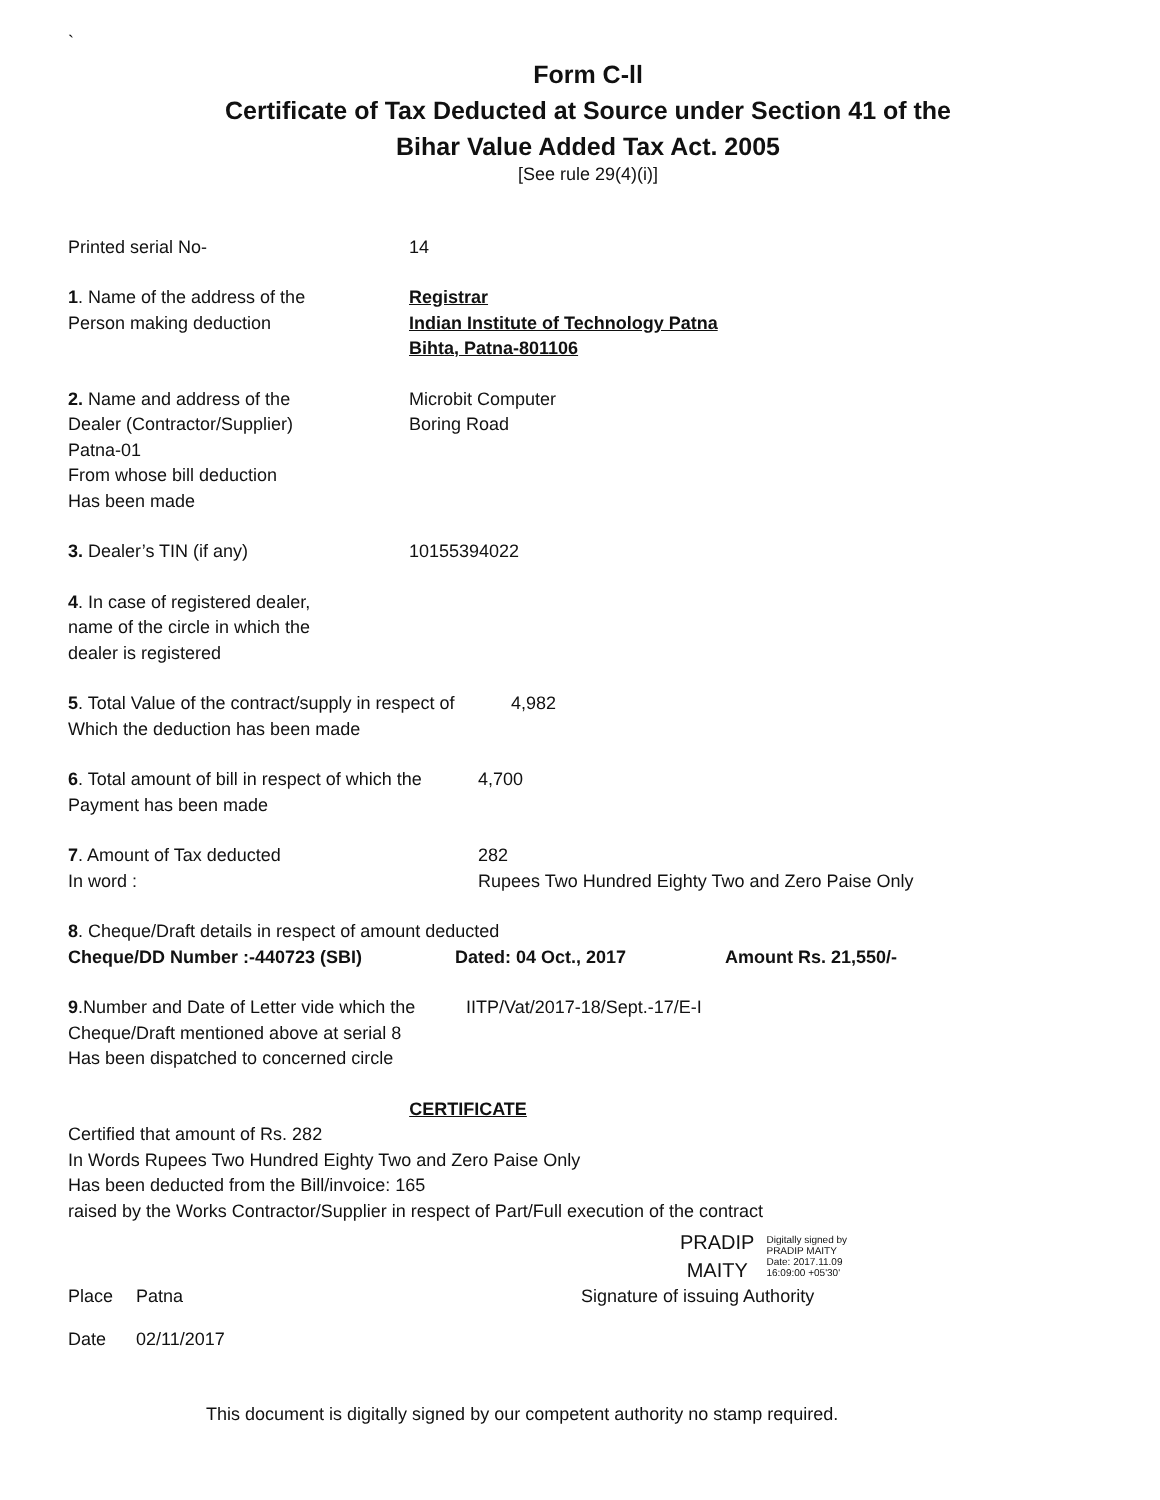`
Form C-ll
Certificate of Tax Deducted at Source under Section 41 of the
Bihar Value Added Tax Act. 2005
[See rule 29(4)(i)]
Printed serial No- 14
1. Name of the address of the
Person making deduction
Registrar
Indian Institute of Technology Patna
Bihta, Patna-801106
2. Name and address of the
Dealer (Contractor/Supplier)
Patna-01
From whose bill deduction
Has been made
Microbit Computer
Boring Road
3. Dealer’s TIN (if any) 10155394022
4. In case of registered dealer,
name of the circle in which the
dealer is registered
5. Total Value of the contract/supply in respect of
Which the deduction has been made
4,982
6. Total amount of bill in respect of which the
Payment has been made
4,700
7. Amount of Tax deducted
In word :
282
Rupees Two Hundred Eighty Two and Zero Paise Only
8. Cheque/Draft details in respect of amount deducted
Cheque/DD Number :-440723 (SBI) Dated: 04 Oct., 2017 Amount Rs. 21,550/-
9.Number and Date of Letter vide which the
Cheque/Draft mentioned above at serial 8
Has been dispatched to concerned circle
IITP/Vat/2017-18/Sept.-17/E-I
CERTIFICATE
Certified that amount of Rs. 282
In Words Rupees Two Hundred Eighty Two and Zero Paise Only
Has been deducted from the Bill/invoice: 165
raised by the Works Contractor/Supplier in respect of Part/Full execution of the contract
PRADIP
MAITY
Digitally signed by
PRADIP MAITY
Date: 2017.11.09
16:09:00 +05'30'
Place Patna Signature of issuing Authority
Date 02/11/2017
This document is digitally signed by our competent authority no stamp required.